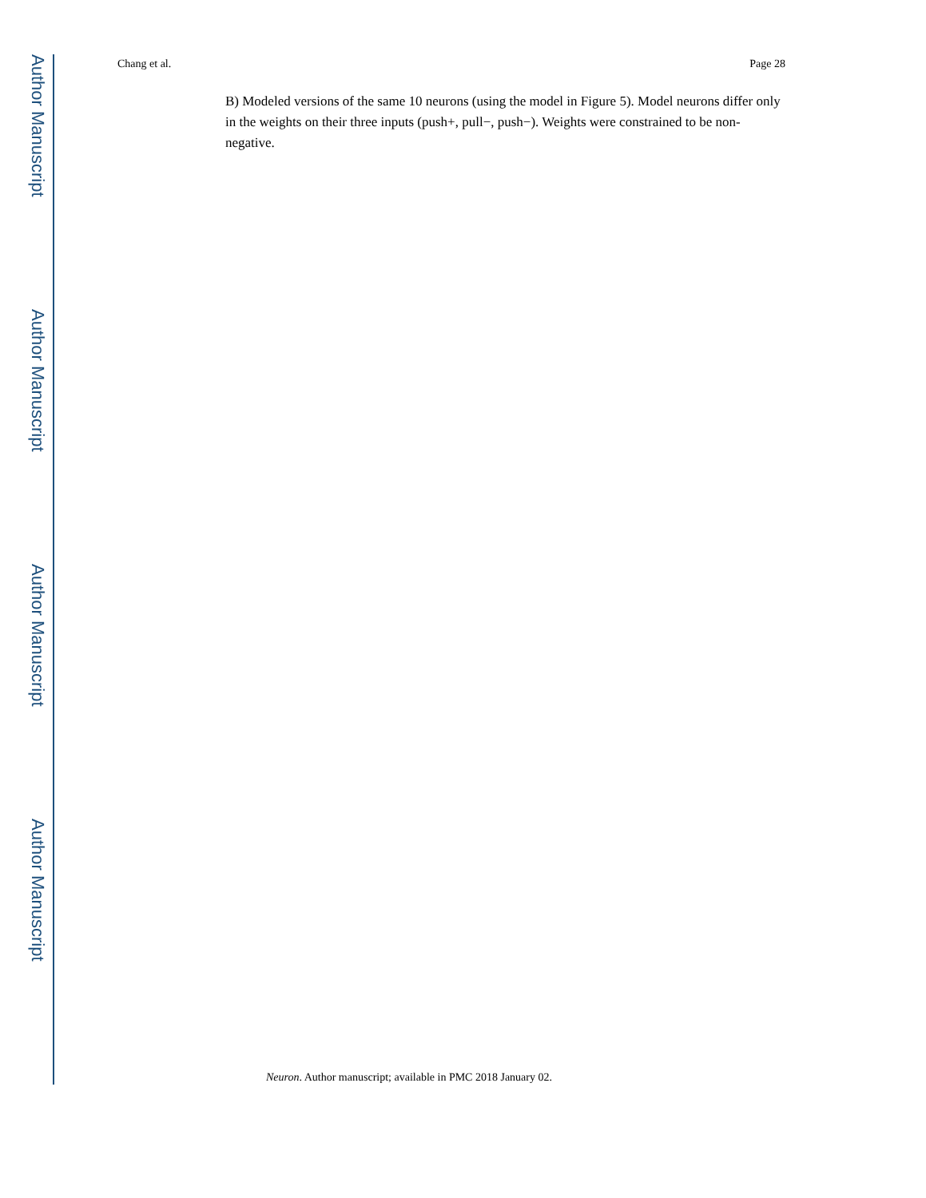Author Manuscript
Author Manuscript
Author Manuscript
Author Manuscript
Chang et al. Page 28
B) Modeled versions of the same 10 neurons (using the model in Figure 5). Model neurons differ only in the weights on their three inputs (push+, pull−, push−). Weights were constrained to be non-negative.
Neuron. Author manuscript; available in PMC 2018 January 02.